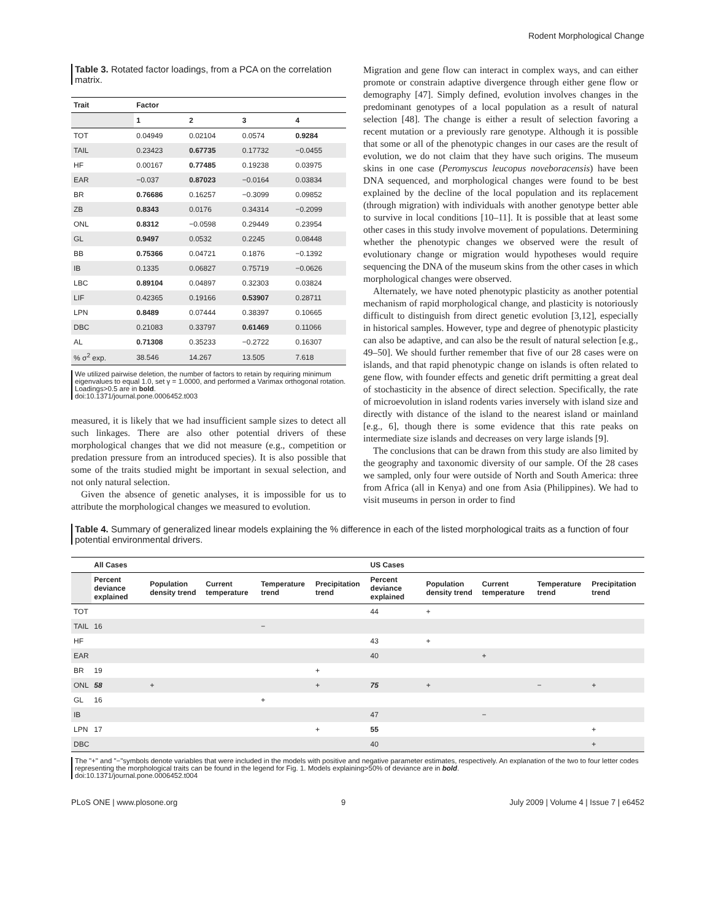Rodent Morphological Change
Table 3. Rotated factor loadings, from a PCA on the correlation matrix.
| Trait | Factor | | | |
| --- | --- | --- | --- | --- |
| | 1 | 2 | 3 | 4 |
| TOT | 0.04949 | 0.02104 | 0.0574 | 0.9284 |
| TAIL | 0.23423 | 0.67735 | 0.17732 | −0.0455 |
| HF | 0.00167 | 0.77485 | 0.19238 | 0.03975 |
| EAR | −0.037 | 0.87023 | −0.0164 | 0.03834 |
| BR | 0.76686 | 0.16257 | −0.3099 | 0.09852 |
| ZB | 0.8343 | 0.0176 | 0.34314 | −0.2099 |
| ONL | 0.8312 | −0.0598 | 0.29449 | 0.23954 |
| GL | 0.9497 | 0.0532 | 0.2245 | 0.08448 |
| BB | 0.75366 | 0.04721 | 0.1876 | −0.1392 |
| IB | 0.1335 | 0.06827 | 0.75719 | −0.0626 |
| LBC | 0.89104 | 0.04897 | 0.32303 | 0.03824 |
| LIF | 0.42365 | 0.19166 | 0.53907 | 0.28711 |
| LPN | 0.8489 | 0.07444 | 0.38397 | 0.10665 |
| DBC | 0.21083 | 0.33797 | 0.61469 | 0.11066 |
| AL | 0.71308 | 0.35233 | −0.2722 | 0.16307 |
| % σ<sup>2</sup> exp. | 38.546 | 14.267 | 13.505 | 7.618 |
We utilized pairwise deletion, the number of factors to retain by requiring minimum eigenvalues to equal 1.0, set γ = 1.0000, and performed a Varimax orthogonal rotation. Loadings>0.5 are in bold.
doi:10.1371/journal.pone.0006452.t003
measured, it is likely that we had insufficient sample sizes to detect all such linkages. There are also other potential drivers of these morphological changes that we did not measure (e.g., competition or predation pressure from an introduced species). It is also possible that some of the traits studied might be important in sexual selection, and not only natural selection.
Given the absence of genetic analyses, it is impossible for us to attribute the morphological changes we measured to evolution.
Migration and gene flow can interact in complex ways, and can either promote or constrain adaptive divergence through either gene flow or demography [47]. Simply defined, evolution involves changes in the predominant genotypes of a local population as a result of natural selection [48]. The change is either a result of selection favoring a recent mutation or a previously rare genotype. Although it is possible that some or all of the phenotypic changes in our cases are the result of evolution, we do not claim that they have such origins. The museum skins in one case (Peromyscus leucopus noveboracensis) have been DNA sequenced, and morphological changes were found to be best explained by the decline of the local population and its replacement (through migration) with individuals with another genotype better able to survive in local conditions [10–11]. It is possible that at least some other cases in this study involve movement of populations. Determining whether the phenotypic changes we observed were the result of evolutionary change or migration would hypotheses would require sequencing the DNA of the museum skins from the other cases in which morphological changes were observed.
Alternately, we have noted phenotypic plasticity as another potential mechanism of rapid morphological change, and plasticity is notoriously difficult to distinguish from direct genetic evolution [3,12], especially in historical samples. However, type and degree of phenotypic plasticity can also be adaptive, and can also be the result of natural selection [e.g., 49–50]. We should further remember that five of our 28 cases were on islands, and that rapid phenotypic change on islands is often related to gene flow, with founder effects and genetic drift permitting a great deal of stochasticity in the absence of direct selection. Specifically, the rate of microevolution in island rodents varies inversely with island size and directly with distance of the island to the nearest island or mainland [e.g., 6], though there is some evidence that this rate peaks on intermediate size islands and decreases on very large islands [9].
The conclusions that can be drawn from this study are also limited by the geography and taxonomic diversity of our sample. Of the 28 cases we sampled, only four were outside of North and South America: three from Africa (all in Kenya) and one from Asia (Philippines). We had to visit museums in person in order to find
Table 4. Summary of generalized linear models explaining the % difference in each of the listed morphological traits as a function of four potential environmental drivers.
| | All Cases | | | | | US Cases | | | | |
| | Percent deviance explained | Population density trend | Current temperature | Temperature trend | Precipitation trend | Percent deviance explained | Population density trend | Current temperature | Temperature trend | Precipitation trend |
| TOT | | | | | | 44 | + | | | |
| TAIL | 16 | | | − | | | | | | |
| HF | | | | | | 43 | + | | | |
| EAR | | | | | | 40 | | + | | |
| BR | 19 | | | | + | | | | | |
| ONL | 58 | + | | | + | 75 | + | | − | + |
| GL | 16 | | | + | | | | | | |
| IB | | | | | | 47 | | − | | |
| LPN | 17 | | | | + | 55 | | | | + |
| DBC | | | | | | 40 | | | | + |
The "+" and "−"symbols denote variables that were included in the models with positive and negative parameter estimates, respectively. An explanation of the two to four letter codes representing the morphological traits can be found in the legend for Fig. 1. Models explaining>50% of deviance are in bold.
doi:10.1371/journal.pone.0006452.t004
PLoS ONE | www.plosone.org 9 July 2009 | Volume 4 | Issue 7 | e6452